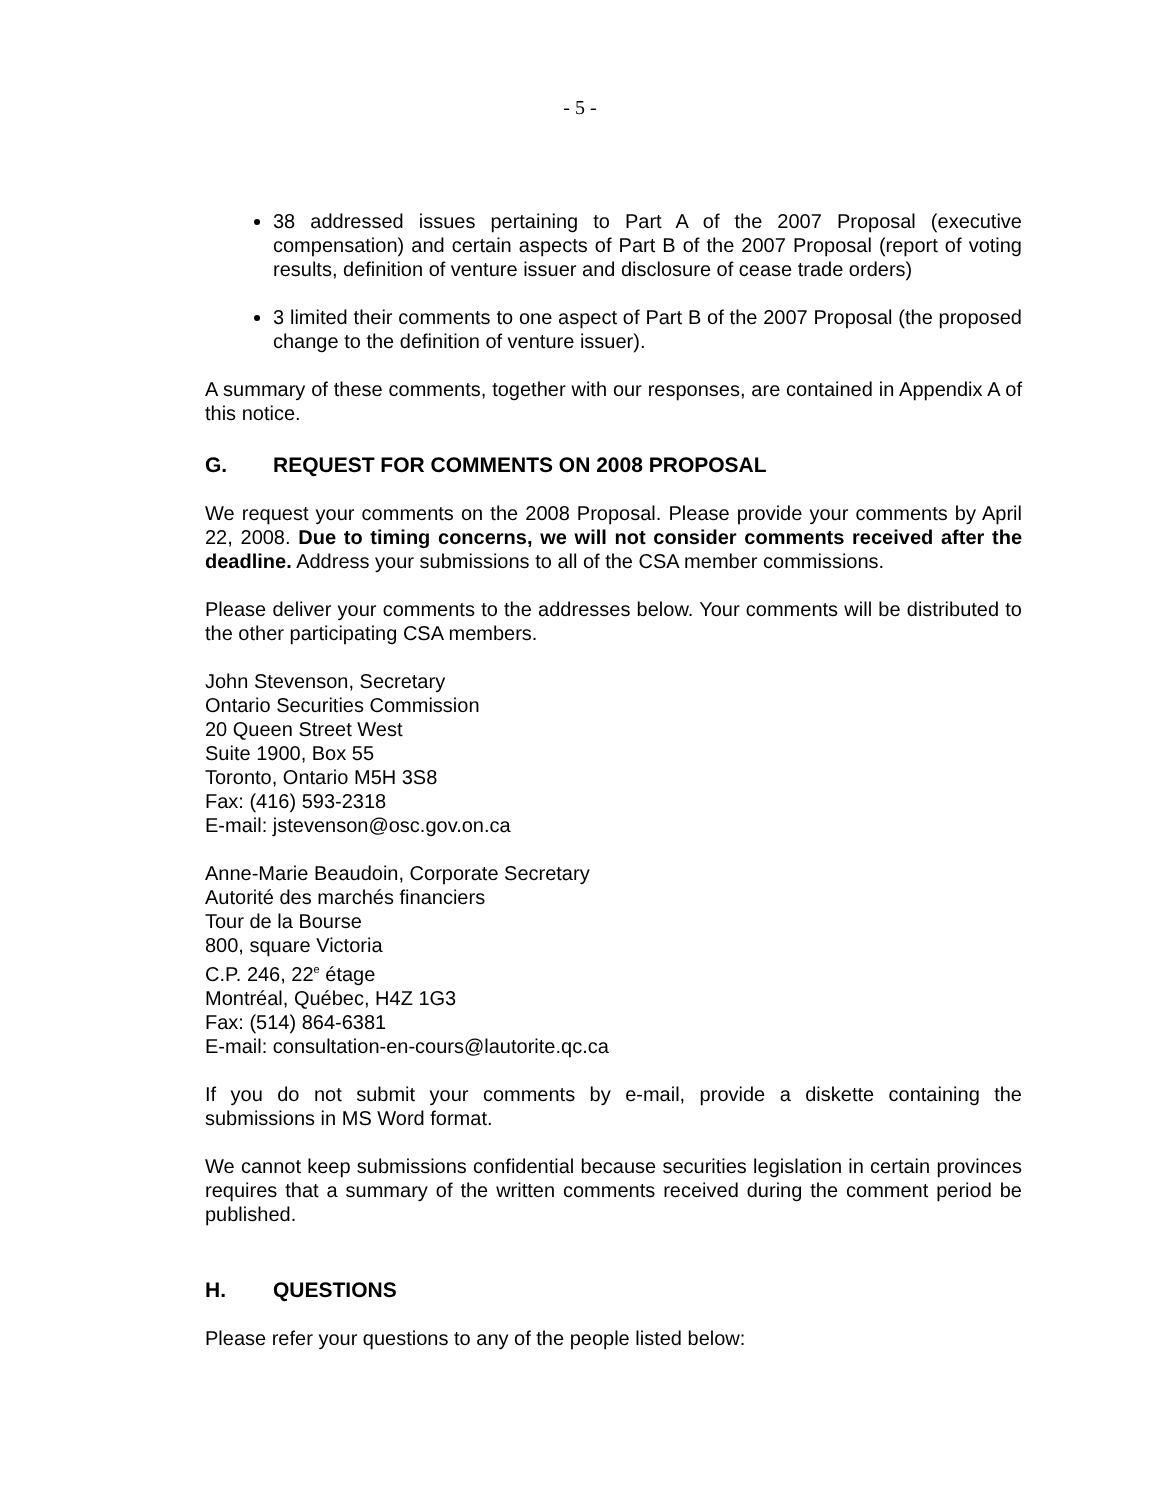- 5 -
38 addressed issues pertaining to Part A of the 2007 Proposal (executive compensation) and certain aspects of Part B of the 2007 Proposal (report of voting results, definition of venture issuer and disclosure of cease trade orders)
3 limited their comments to one aspect of Part B of the 2007 Proposal (the proposed change to the definition of venture issuer).
A summary of these comments, together with our responses, are contained in Appendix A of this notice.
G. REQUEST FOR COMMENTS ON 2008 PROPOSAL
We request your comments on the 2008 Proposal. Please provide your comments by April 22, 2008. Due to timing concerns, we will not consider comments received after the deadline. Address your submissions to all of the CSA member commissions.
Please deliver your comments to the addresses below. Your comments will be distributed to the other participating CSA members.
John Stevenson, Secretary
Ontario Securities Commission
20 Queen Street West
Suite 1900, Box 55
Toronto, Ontario M5H 3S8
Fax: (416) 593-2318
E-mail: jstevenson@osc.gov.on.ca
Anne-Marie Beaudoin, Corporate Secretary
Autorité des marchés financiers
Tour de la Bourse
800, square Victoria
C.P. 246, 22<sup>e</sup> étage
Montréal, Québec, H4Z 1G3
Fax: (514) 864-6381
E-mail: consultation-en-cours@lautorite.qc.ca
If you do not submit your comments by e-mail, provide a diskette containing the submissions in MS Word format.
We cannot keep submissions confidential because securities legislation in certain provinces requires that a summary of the written comments received during the comment period be published.
H. QUESTIONS
Please refer your questions to any of the people listed below: